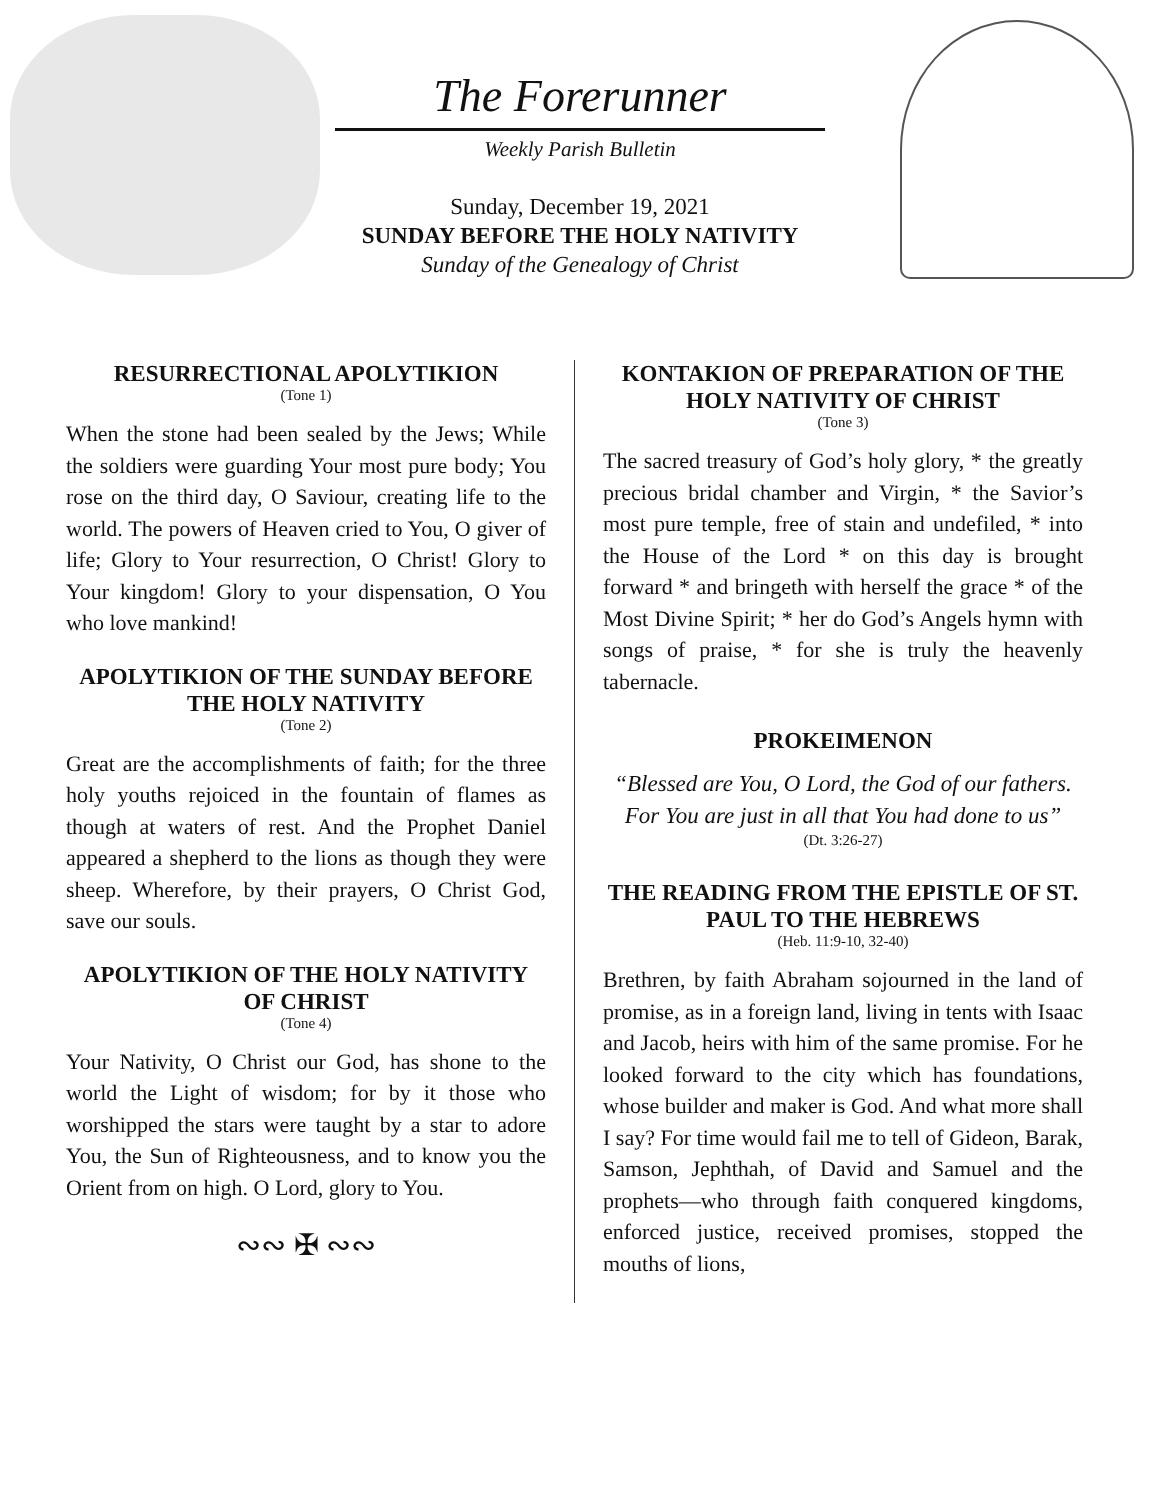The Forerunner
Weekly Parish Bulletin
Sunday, December 19, 2021
SUNDAY BEFORE THE HOLY NATIVITY
Sunday of the Genealogy of Christ
RESURRECTIONAL APOLYTIKION
(Tone 1)
When the stone had been sealed by the Jews; While the soldiers were guarding Your most pure body; You rose on the third day, O Saviour, creating life to the world. The powers of Heaven cried to You, O giver of life; Glory to Your resurrection, O Christ! Glory to Your kingdom! Glory to your dispensation, O You who love mankind!
APOLYTIKION OF THE SUNDAY BEFORE THE HOLY NATIVITY
(Tone 2)
Great are the accomplishments of faith; for the three holy youths rejoiced in the fountain of flames as though at waters of rest. And the Prophet Daniel appeared a shepherd to the lions as though they were sheep. Wherefore, by their prayers, O Christ God, save our souls.
APOLYTIKION OF THE HOLY NATIVITY OF CHRIST
(Tone 4)
Your Nativity, O Christ our God, has shone to the world the Light of wisdom; for by it those who worshipped the stars were taught by a star to adore You, the Sun of Righteousness, and to know you the Orient from on high. O Lord, glory to You.
∾∾ ✠ ∾∾
KONTAKION OF PREPARATION OF THE HOLY NATIVITY OF CHRIST
(Tone 3)
The sacred treasury of God’s holy glory, * the greatly precious bridal chamber and Virgin, * the Savior’s most pure temple, free of stain and undefiled, * into the House of the Lord * on this day is brought forward * and bringeth with herself the grace * of the Most Divine Spirit; * her do God’s Angels hymn with songs of praise, * for she is truly the heavenly tabernacle.
PROKEIMENON
“Blessed are You, O Lord, the God of our fathers. For You are just in all that You had done to us”
(Dt. 3:26-27)
THE READING FROM THE EPISTLE OF ST. PAUL TO THE HEBREWS
(Heb. 11:9-10, 32-40)
Brethren, by faith Abraham sojourned in the land of promise, as in a foreign land, living in tents with Isaac and Jacob, heirs with him of the same promise. For he looked forward to the city which has foundations, whose builder and maker is God. And what more shall I say? For time would fail me to tell of Gideon, Barak, Samson, Jephthah, of David and Samuel and the prophets—who through faith conquered kingdoms, enforced justice, received promises, stopped the mouths of lions,